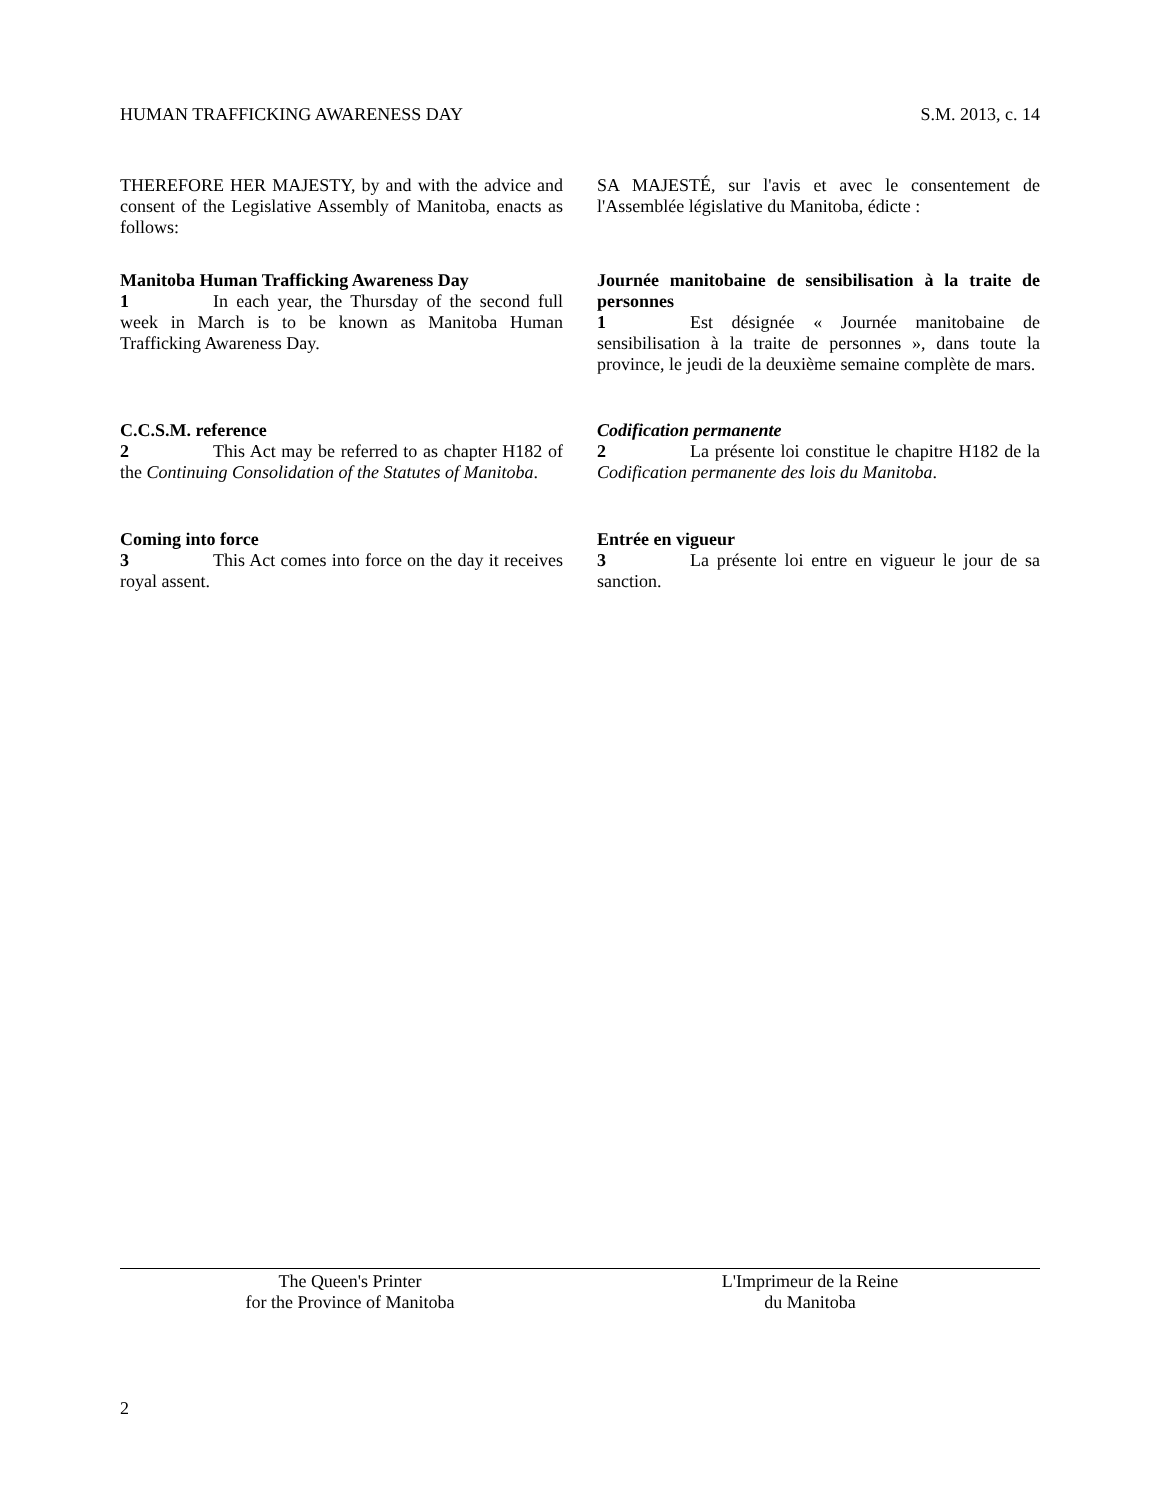HUMAN TRAFFICKING AWARENESS DAY S.M. 2013, c. 14
THEREFORE HER MAJESTY, by and with the advice and consent of the Legislative Assembly of Manitoba, enacts as follows:
Manitoba Human Trafficking Awareness Day
1 In each year, the Thursday of the second full week in March is to be known as Manitoba Human Trafficking Awareness Day.
C.C.S.M. reference
2 This Act may be referred to as chapter H182 of the Continuing Consolidation of the Statutes of Manitoba.
Coming into force
3 This Act comes into force on the day it receives royal assent.
SA MAJESTÉ, sur l'avis et avec le consentement de l'Assemblée législative du Manitoba, édicte :
Journée manitobaine de sensibilisation à la traite de personnes
1 Est désignée « Journée manitobaine de sensibilisation à la traite de personnes », dans toute la province, le jeudi de la deuxième semaine complète de mars.
Codification permanente
2 La présente loi constitue le chapitre H182 de la Codification permanente des lois du Manitoba.
Entrée en vigueur
3 La présente loi entre en vigueur le jour de sa sanction.
The Queen's Printer
for the Province of Manitoba
L'Imprimeur de la Reine
du Manitoba
2